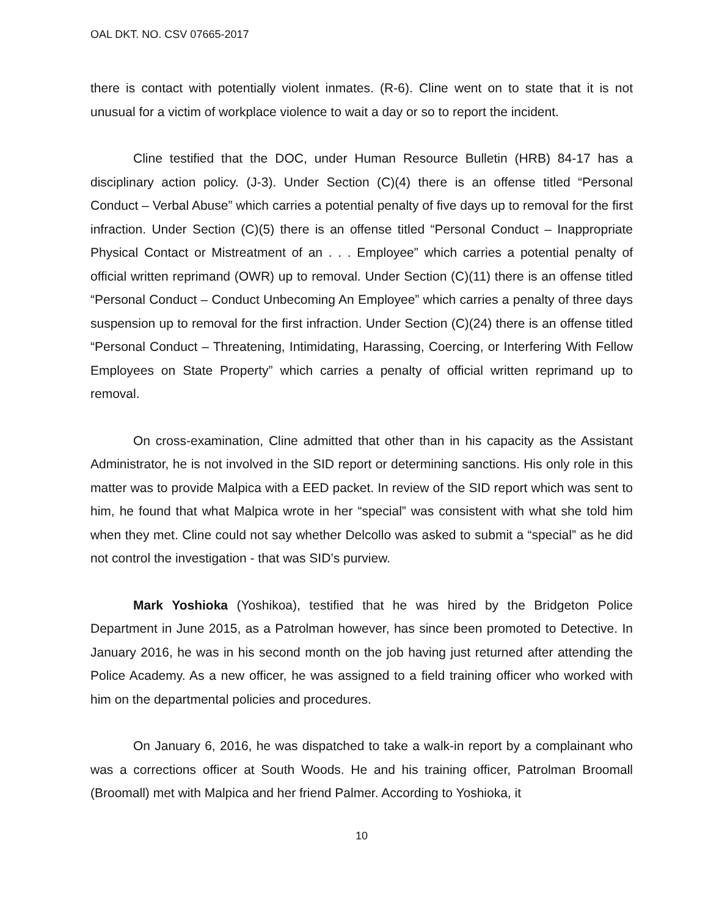OAL DKT. NO. CSV 07665-2017
there is contact with potentially violent inmates. (R-6). Cline went on to state that it is not unusual for a victim of workplace violence to wait a day or so to report the incident.
Cline testified that the DOC, under Human Resource Bulletin (HRB) 84-17 has a disciplinary action policy. (J-3). Under Section (C)(4) there is an offense titled “Personal Conduct – Verbal Abuse” which carries a potential penalty of five days up to removal for the first infraction. Under Section (C)(5) there is an offense titled “Personal Conduct – Inappropriate Physical Contact or Mistreatment of an . . . Employee” which carries a potential penalty of official written reprimand (OWR) up to removal. Under Section (C)(11) there is an offense titled “Personal Conduct – Conduct Unbecoming An Employee” which carries a penalty of three days suspension up to removal for the first infraction. Under Section (C)(24) there is an offense titled “Personal Conduct – Threatening, Intimidating, Harassing, Coercing, or Interfering With Fellow Employees on State Property” which carries a penalty of official written reprimand up to removal.
On cross-examination, Cline admitted that other than in his capacity as the Assistant Administrator, he is not involved in the SID report or determining sanctions. His only role in this matter was to provide Malpica with a EED packet. In review of the SID report which was sent to him, he found that what Malpica wrote in her “special” was consistent with what she told him when they met. Cline could not say whether Delcollo was asked to submit a “special” as he did not control the investigation - that was SID’s purview.
Mark Yoshioka (Yoshikoa), testified that he was hired by the Bridgeton Police Department in June 2015, as a Patrolman however, has since been promoted to Detective. In January 2016, he was in his second month on the job having just returned after attending the Police Academy. As a new officer, he was assigned to a field training officer who worked with him on the departmental policies and procedures.
On January 6, 2016, he was dispatched to take a walk-in report by a complainant who was a corrections officer at South Woods. He and his training officer, Patrolman Broomall (Broomall) met with Malpica and her friend Palmer. According to Yoshioka, it
10